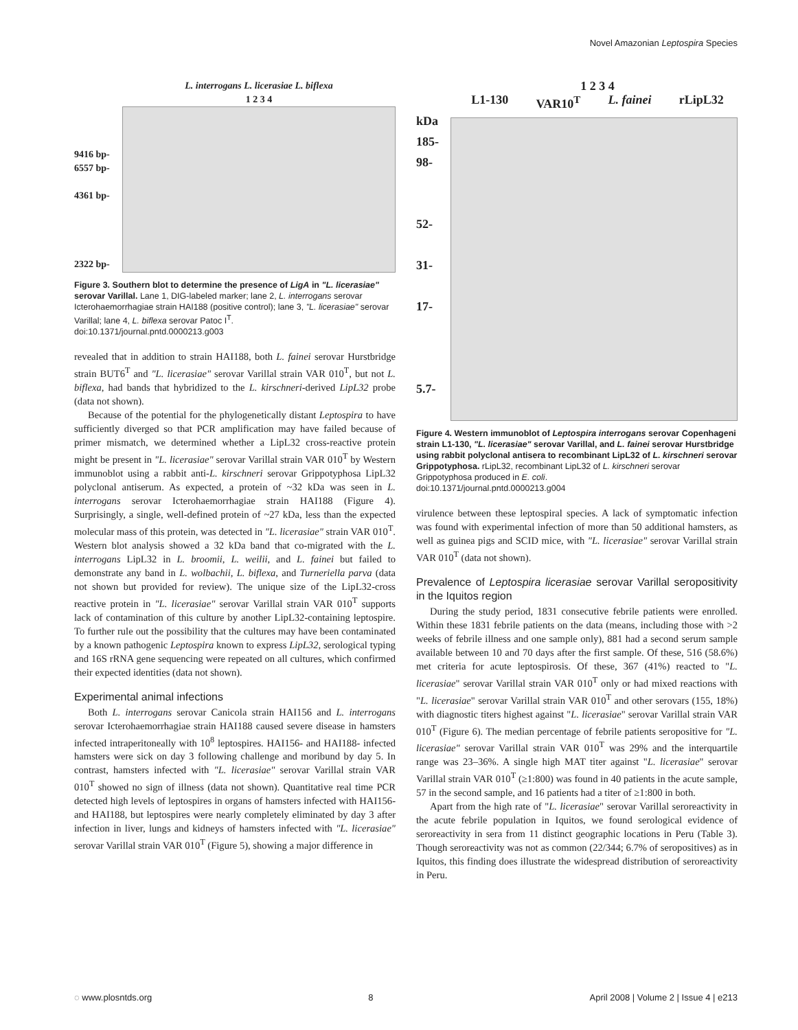Novel Amazonian Leptospira Species
9416 bp-
6557 bp-
4361 bp-
2322 bp-
L. interrogans L. licerasiae L. biflexa
1 2 3 4
Figure 3. Southern blot to determine the presence of LigA in "L. licerasiae" serovar Varillal. Lane 1, DIG-labeled marker; lane 2, L. interrogans serovar Icterohaemorrhagiae strain HAI188 (positive control); lane 3, "L. licerasiae" serovar Varillal; lane 4, L. biflexa serovar Patoc I<sup>T</sup>.
doi:10.1371/journal.pntd.0000213.g003
revealed that in addition to strain HAI188, both L. fainei serovar Hurstbridge strain BUT6<sup>T</sup> and "L. licerasiae" serovar Varillal strain VAR 010<sup>T</sup>, but not L. biflexa, had bands that hybridized to the L. kirschneri-derived LipL32 probe (data not shown).
Because of the potential for the phylogenetically distant Leptospira to have sufficiently diverged so that PCR amplification may have failed because of primer mismatch, we determined whether a LipL32 cross-reactive protein might be present in "L. licerasiae" serovar Varillal strain VAR 010<sup>T</sup> by Western immunoblot using a rabbit anti-L. kirschneri serovar Grippotyphosa LipL32 polyclonal antiserum. As expected, a protein of ~32 kDa was seen in L. interrogans serovar Icterohaemorrhagiae strain HAI188 (Figure 4). Surprisingly, a single, well-defined protein of ~27 kDa, less than the expected molecular mass of this protein, was detected in "L. licerasiae" strain VAR 010<sup>T</sup>. Western blot analysis showed a 32 kDa band that co-migrated with the L. interrogans LipL32 in L. broomii, L. weilii, and L. fainei but failed to demonstrate any band in L. wolbachii, L. biflexa, and Turneriella parva (data not shown but provided for review). The unique size of the LipL32-cross reactive protein in "L. licerasiae" serovar Varillal strain VAR 010<sup>T</sup> supports lack of contamination of this culture by another LipL32-containing leptospire. To further rule out the possibility that the cultures may have been contaminated by a known pathogenic Leptospira known to express LipL32, serological typing and 16S rRNA gene sequencing were repeated on all cultures, which confirmed their expected identities (data not shown).
Experimental animal infections
Both L. interrogans serovar Canicola strain HAI156 and L. interrogans serovar Icterohaemorrhagiae strain HAI188 caused severe disease in hamsters infected intraperitoneally with 10<sup>8</sup> leptospires. HAI156- and HAI188- infected hamsters were sick on day 3 following challenge and moribund by day 5. In contrast, hamsters infected with "L. licerasiae" serovar Varillal strain VAR 010<sup>T</sup> showed no sign of illness (data not shown). Quantitative real time PCR detected high levels of leptospires in organs of hamsters infected with HAI156- and HAI188, but leptospires were nearly completely eliminated by day 3 after infection in liver, lungs and kidneys of hamsters infected with "L. licerasiae" serovar Varillal strain VAR 010<sup>T</sup> (Figure 5), showing a major difference in
1 2 3 4
L1-130 VAR10<sup>T</sup> L. fainei rLipL32
kDa
185-
98-
52-
31-
17-
5.7-
Figure 4. Western immunoblot of Leptospira interrogans serovar Copenhageni strain L1-130, "L. licerasiae" serovar Varillal, and L. fainei serovar Hurstbridge using rabbit polyclonal antisera to recombinant LipL32 of L. kirschneri serovar Grippotyphosa. rLipL32, recombinant LipL32 of L. kirschneri serovar Grippotyphosa produced in E. coli.
doi:10.1371/journal.pntd.0000213.g004
virulence between these leptospiral species. A lack of symptomatic infection was found with experimental infection of more than 50 additional hamsters, as well as guinea pigs and SCID mice, with "L. licerasiae" serovar Varillal strain VAR 010<sup>T</sup> (data not shown).
Prevalence of Leptospira licerasiae serovar Varillal seropositivity in the Iquitos region
During the study period, 1831 consecutive febrile patients were enrolled. Within these 1831 febrile patients on the data (means, including those with >2 weeks of febrile illness and one sample only), 881 had a second serum sample available between 10 and 70 days after the first sample. Of these, 516 (58.6%) met criteria for acute leptospirosis. Of these, 367 (41%) reacted to "L. licerasiae" serovar Varillal strain VAR 010<sup>T</sup> only or had mixed reactions with "L. licerasiae" serovar Varillal strain VAR 010<sup>T</sup> and other serovars (155, 18%) with diagnostic titers highest against "L. licerasiae" serovar Varillal strain VAR 010<sup>T</sup> (Figure 6). The median percentage of febrile patients seropositive for "L. licerasiae" serovar Varillal strain VAR 010<sup>T</sup> was 29% and the interquartile range was 23–36%. A single high MAT titer against "L. licerasiae" serovar Varillal strain VAR 010<sup>T</sup> (≥1:800) was found in 40 patients in the acute sample, 57 in the second sample, and 16 patients had a titer of ≥1:800 in both.
Apart from the high rate of "L. licerasiae" serovar Varillal seroreactivity in the acute febrile population in Iquitos, we found serological evidence of seroreactivity in sera from 11 distinct geographic locations in Peru (Table 3). Though seroreactivity was not as common (22/344; 6.7% of seropositives) as in Iquitos, this finding does illustrate the widespread distribution of seroreactivity in Peru.
◌ www.plosntds.org 8 April 2008 | Volume 2 | Issue 4 | e213